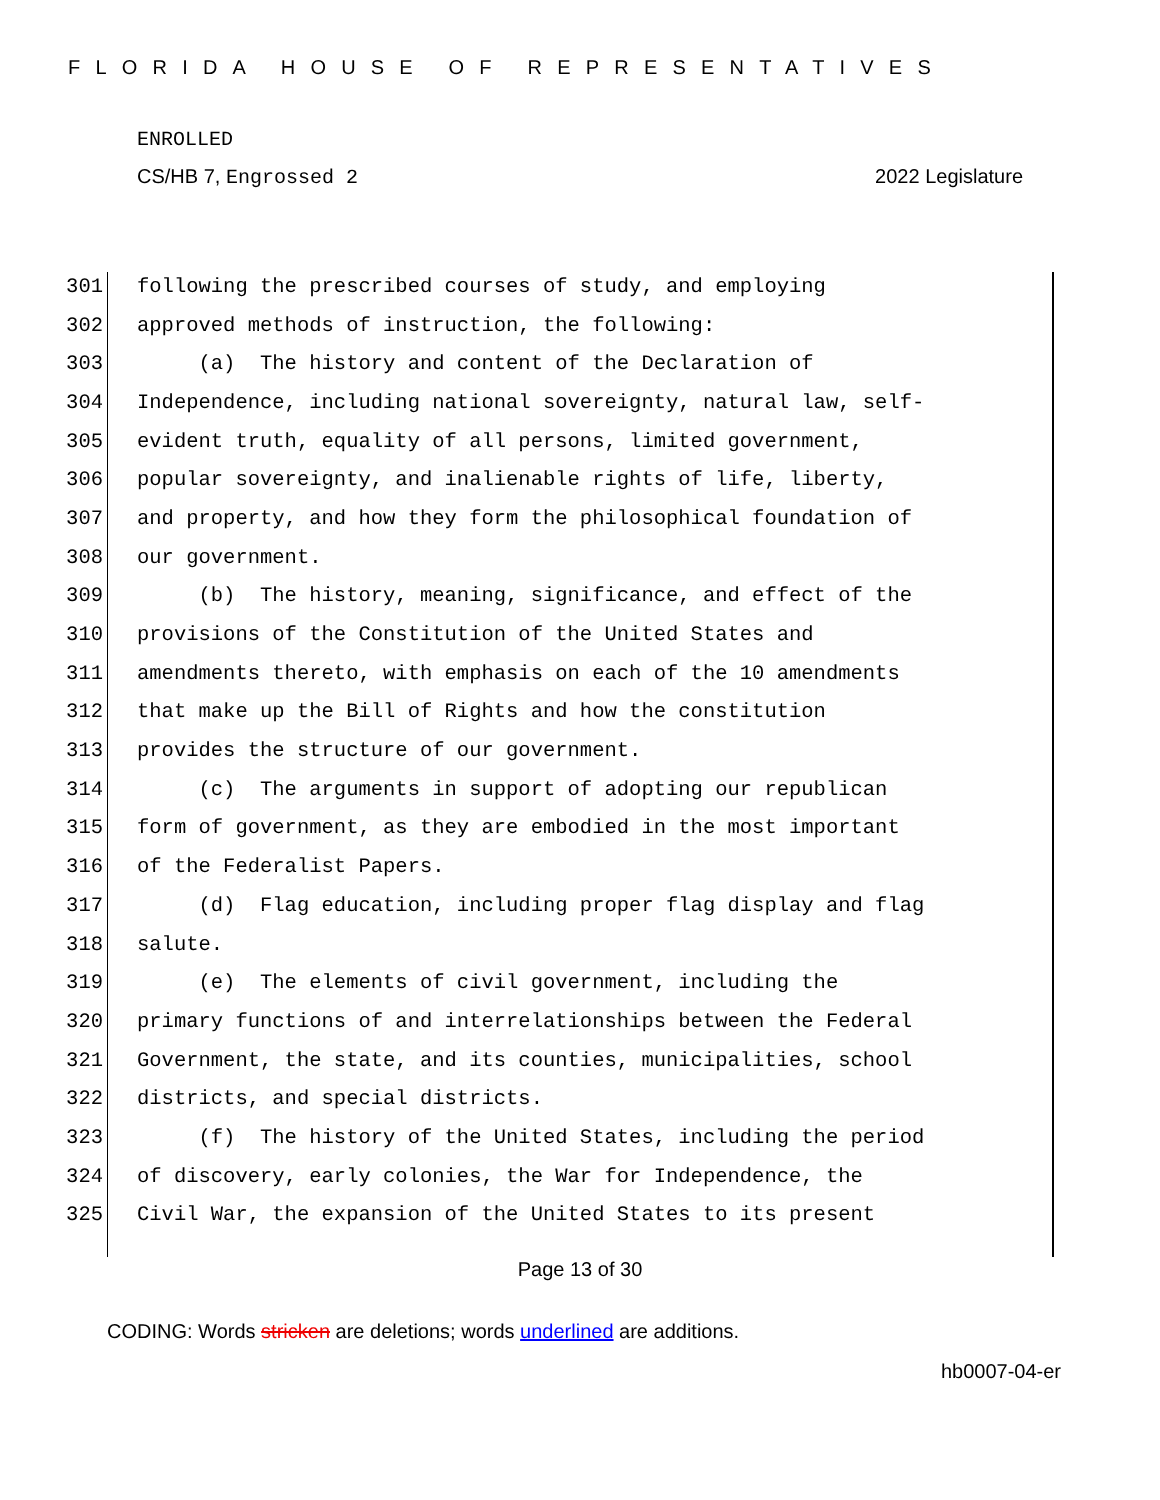FLORIDA HOUSE OF REPRESENTATIVES
ENROLLED
CS/HB 7, Engrossed 2 2022 Legislature
301 following the prescribed courses of study, and employing
302 approved methods of instruction, the following:
303 (a) The history and content of the Declaration of
304 Independence, including national sovereignty, natural law, self-
305 evident truth, equality of all persons, limited government,
306 popular sovereignty, and inalienable rights of life, liberty,
307 and property, and how they form the philosophical foundation of
308 our government.
309 (b) The history, meaning, significance, and effect of the
310 provisions of the Constitution of the United States and
311 amendments thereto, with emphasis on each of the 10 amendments
312 that make up the Bill of Rights and how the constitution
313 provides the structure of our government.
314 (c) The arguments in support of adopting our republican
315 form of government, as they are embodied in the most important
316 of the Federalist Papers.
317 (d) Flag education, including proper flag display and flag
318 salute.
319 (e) The elements of civil government, including the
320 primary functions of and interrelationships between the Federal
321 Government, the state, and its counties, municipalities, school
322 districts, and special districts.
323 (f) The history of the United States, including the period
324 of discovery, early colonies, the War for Independence, the
325 Civil War, the expansion of the United States to its present
Page 13 of 30
CODING: Words stricken are deletions; words underlined are additions.
hb0007-04-er